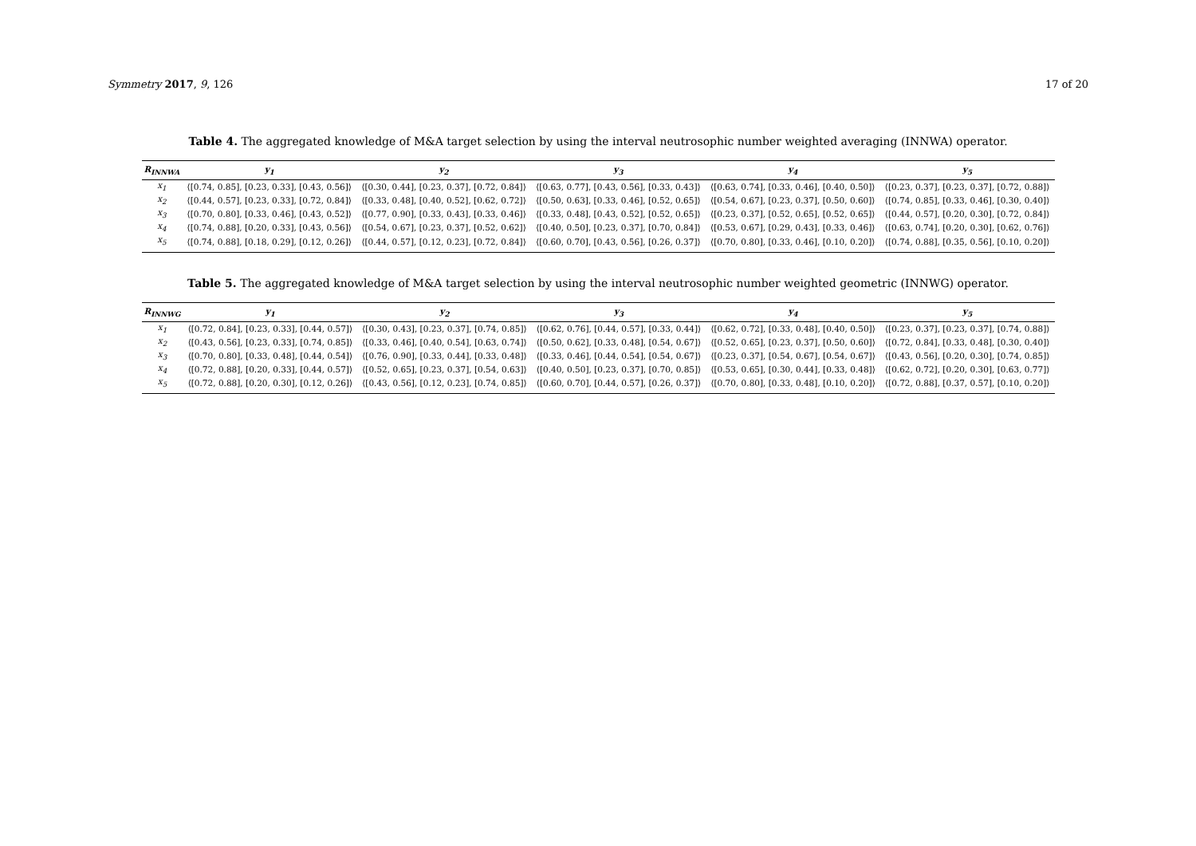Symmetry 2017, 9, 126 17 of 20
Table 4. The aggregated knowledge of M&A target selection by using the interval neutrosophic number weighted averaging (INNWA) operator.
| R<sub>INNWA</sub> | y<sub>1</sub> | y<sub>2</sub> | y<sub>3</sub> | y<sub>4</sub> | y<sub>5</sub> |
| --- | --- | --- | --- | --- | --- |
| x<sub>1</sub> | ⟨[0.74, 0.85], [0.23, 0.33], [0.43, 0.56]⟩ | ⟨[0.30, 0.44], [0.23, 0.37], [0.72, 0.84]⟩ | ⟨[0.63, 0.77], [0.43, 0.56], [0.33, 0.43]⟩ | ⟨[0.63, 0.74], [0.33, 0.46], [0.40, 0.50]⟩ | ⟨[0.23, 0.37], [0.23, 0.37], [0.72, 0.88]⟩ |
| x<sub>2</sub> | ⟨[0.44, 0.57], [0.23, 0.33], [0.72, 0.84]⟩ | ⟨[0.33, 0.48], [0.40, 0.52], [0.62, 0.72]⟩ | ⟨[0.50, 0.63], [0.33, 0.46], [0.52, 0.65]⟩ | ⟨[0.54, 0.67], [0.23, 0.37], [0.50, 0.60]⟩ | ⟨[0.74, 0.85], [0.33, 0.46], [0.30, 0.40]⟩ |
| x<sub>3</sub> | ⟨[0.70, 0.80], [0.33, 0.46], [0.43, 0.52]⟩ | ⟨[0.77, 0.90], [0.33, 0.43], [0.33, 0.46]⟩ | ⟨[0.33, 0.48], [0.43, 0.52], [0.52, 0.65]⟩ | ⟨[0.23, 0.37], [0.52, 0.65], [0.52, 0.65]⟩ | ⟨[0.44, 0.57], [0.20, 0.30], [0.72, 0.84]⟩ |
| x<sub>4</sub> | ⟨[0.74, 0.88], [0.20, 0.33], [0.43, 0.56]⟩ | ⟨[0.54, 0.67], [0.23, 0.37], [0.52, 0.62]⟩ | ⟨[0.40, 0.50], [0.23, 0.37], [0.70, 0.84]⟩ | ⟨[0.53, 0.67], [0.29, 0.43], [0.33, 0.46]⟩ | ⟨[0.63, 0.74], [0.20, 0.30], [0.62, 0.76]⟩ |
| x<sub>5</sub> | ⟨[0.74, 0.88], [0.18, 0.29], [0.12, 0.26]⟩ | ⟨[0.44, 0.57], [0.12, 0.23], [0.72, 0.84]⟩ | ⟨[0.60, 0.70], [0.43, 0.56], [0.26, 0.37]⟩ | ⟨[0.70, 0.80], [0.33, 0.46], [0.10, 0.20]⟩ | ⟨[0.74, 0.88], [0.35, 0.56], [0.10, 0.20]⟩ |
Table 5. The aggregated knowledge of M&A target selection by using the interval neutrosophic number weighted geometric (INNWG) operator.
| R<sub>INNWG</sub> | y<sub>1</sub> | y<sub>2</sub> | y<sub>3</sub> | y<sub>4</sub> | y<sub>5</sub> |
| --- | --- | --- | --- | --- | --- |
| x<sub>1</sub> | ⟨[0.72, 0.84], [0.23, 0.33], [0.44, 0.57]⟩ | ⟨[0.30, 0.43], [0.23, 0.37], [0.74, 0.85]⟩ | ⟨[0.62, 0.76], [0.44, 0.57], [0.33, 0.44]⟩ | ⟨[0.62, 0.72], [0.33, 0.48], [0.40, 0.50]⟩ | ⟨[0.23, 0.37], [0.23, 0.37], [0.74, 0.88]⟩ |
| x<sub>2</sub> | ⟨[0.43, 0.56], [0.23, 0.33], [0.74, 0.85]⟩ | ⟨[0.33, 0.46], [0.40, 0.54], [0.63, 0.74]⟩ | ⟨[0.50, 0.62], [0.33, 0.48], [0.54, 0.67]⟩ | ⟨[0.52, 0.65], [0.23, 0.37], [0.50, 0.60]⟩ | ⟨[0.72, 0.84], [0.33, 0.48], [0.30, 0.40]⟩ |
| x<sub>3</sub> | ⟨[0.70, 0.80], [0.33, 0.48], [0.44, 0.54]⟩ | ⟨[0.76, 0.90], [0.33, 0.44], [0.33, 0.48]⟩ | ⟨[0.33, 0.46], [0.44, 0.54], [0.54, 0.67]⟩ | ⟨[0.23, 0.37], [0.54, 0.67], [0.54, 0.67]⟩ | ⟨[0.43, 0.56], [0.20, 0.30], [0.74, 0.85]⟩ |
| x<sub>4</sub> | ⟨[0.72, 0.88], [0.20, 0.33], [0.44, 0.57]⟩ | ⟨[0.52, 0.65], [0.23, 0.37], [0.54, 0.63]⟩ | ⟨[0.40, 0.50], [0.23, 0.37], [0.70, 0.85]⟩ | ⟨[0.53, 0.65], [0.30, 0.44], [0.33, 0.48]⟩ | ⟨[0.62, 0.72], [0.20, 0.30], [0.63, 0.77]⟩ |
| x<sub>5</sub> | ⟨[0.72, 0.88], [0.20, 0.30], [0.12, 0.26]⟩ | ⟨[0.43, 0.56], [0.12, 0.23], [0.74, 0.85]⟩ | ⟨[0.60, 0.70], [0.44, 0.57], [0.26, 0.37]⟩ | ⟨[0.70, 0.80], [0.33, 0.48], [0.10, 0.20]⟩ | ⟨[0.72, 0.88], [0.37, 0.57], [0.10, 0.20]⟩ |